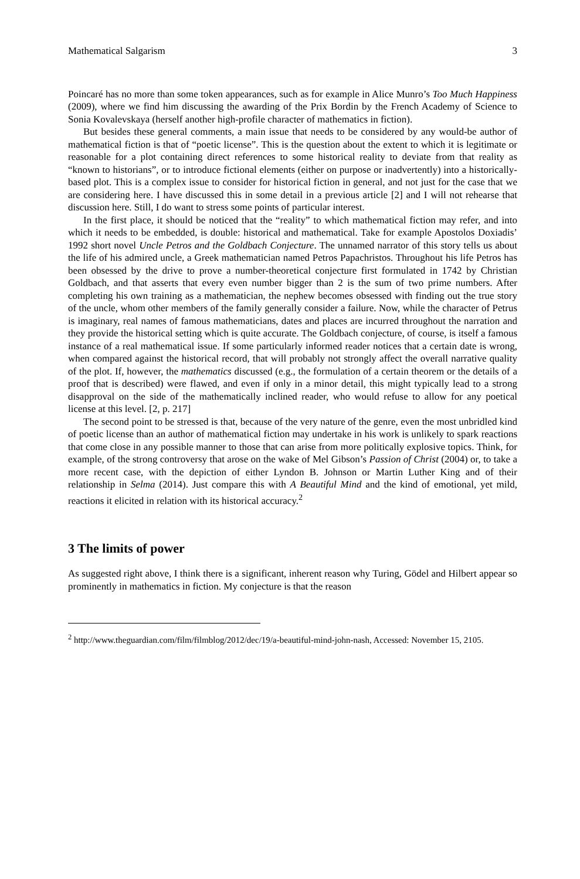Mathematical Salgarism 3
Poincaré has no more than some token appearances, such as for example in Alice Munro’s Too Much Happiness (2009), where we find him discussing the awarding of the Prix Bordin by the French Academy of Science to Sonia Kovalevskaya (herself another high-profile character of mathematics in fiction).
But besides these general comments, a main issue that needs to be considered by any would-be author of mathematical fiction is that of “poetic license”. This is the question about the extent to which it is legitimate or reasonable for a plot containing direct references to some historical reality to deviate from that reality as “known to historians”, or to introduce fictional elements (either on purpose or inadvertently) into a historically-based plot. This is a complex issue to consider for historical fiction in general, and not just for the case that we are considering here. I have discussed this in some detail in a previous article [2] and I will not rehearse that discussion here. Still, I do want to stress some points of particular interest.
In the first place, it should be noticed that the “reality” to which mathematical fiction may refer, and into which it needs to be embedded, is double: historical and mathematical. Take for example Apostolos Doxiadis’ 1992 short novel Uncle Petros and the Goldbach Conjecture. The unnamed narrator of this story tells us about the life of his admired uncle, a Greek mathematician named Petros Papachristos. Throughout his life Petros has been obsessed by the drive to prove a number-theoretical conjecture first formulated in 1742 by Christian Goldbach, and that asserts that every even number bigger than 2 is the sum of two prime numbers. After completing his own training as a mathematician, the nephew becomes obsessed with finding out the true story of the uncle, whom other members of the family generally consider a failure. Now, while the character of Petrus is imaginary, real names of famous mathematicians, dates and places are incurred throughout the narration and they provide the historical setting which is quite accurate. The Goldbach conjecture, of course, is itself a famous instance of a real mathematical issue. If some particularly informed reader notices that a certain date is wrong, when compared against the historical record, that will probably not strongly affect the overall narrative quality of the plot. If, however, the mathematics discussed (e.g., the formulation of a certain theorem or the details of a proof that is described) were flawed, and even if only in a minor detail, this might typically lead to a strong disapproval on the side of the mathematically inclined reader, who would refuse to allow for any poetical license at this level. [2, p. 217]
The second point to be stressed is that, because of the very nature of the genre, even the most unbridled kind of poetic license than an author of mathematical fiction may undertake in his work is unlikely to spark reactions that come close in any possible manner to those that can arise from more politically explosive topics. Think, for example, of the strong controversy that arose on the wake of Mel Gibson’s Passion of Christ (2004) or, to take a more recent case, with the depiction of either Lyndon B. Johnson or Martin Luther King and of their relationship in Selma (2014). Just compare this with A Beautiful Mind and the kind of emotional, yet mild, reactions it elicited in relation with its historical accuracy.<sup>2</sup>
3 The limits of power
As suggested right above, I think there is a significant, inherent reason why Turing, Gödel and Hilbert appear so prominently in mathematics in fiction. My conjecture is that the reason
<sup>2</sup> http://www.theguardian.com/film/filmblog/2012/dec/19/a-beautiful-mind-john-nash, Accessed: November 15, 2105.